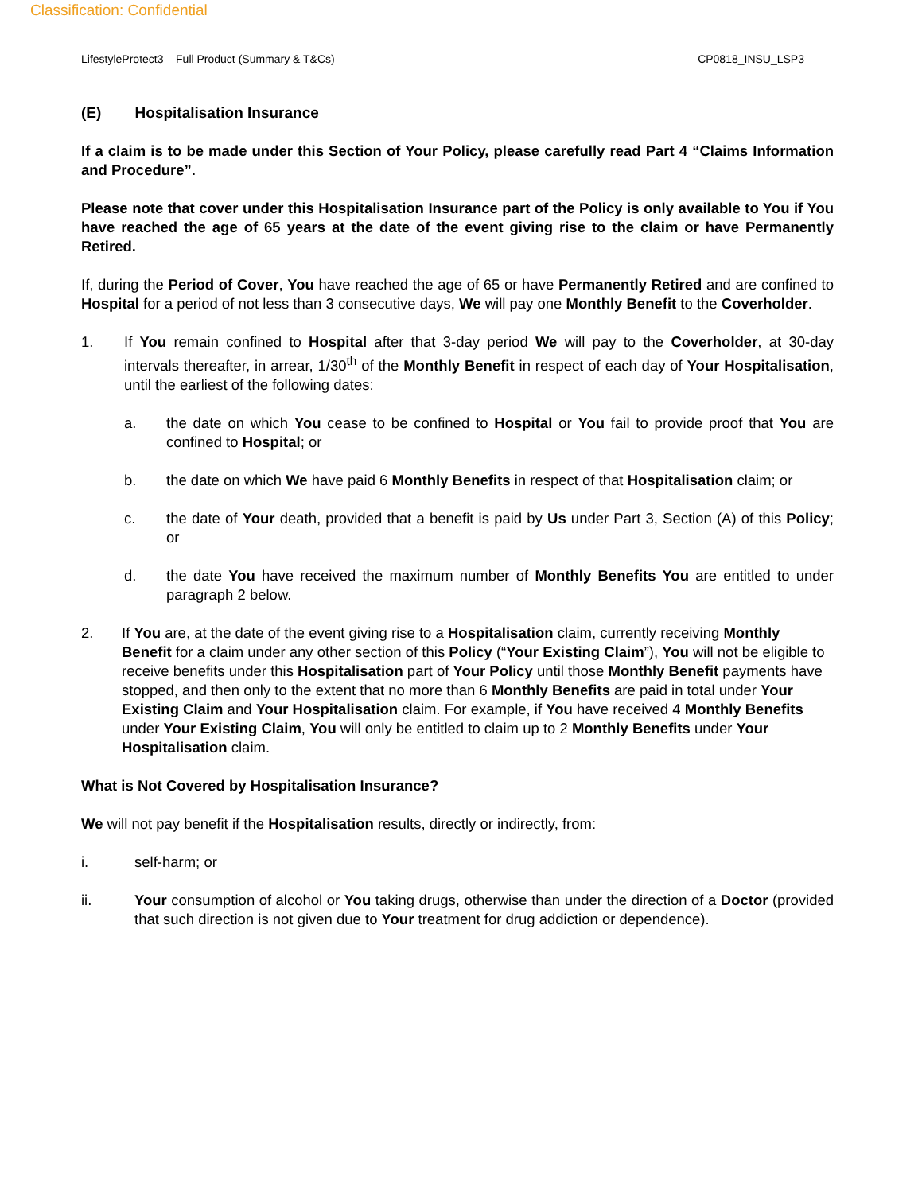Classification: Confidential
LifestyleProtect3 – Full Product (Summary & T&Cs) CP0818_INSU_LSP3
(E) Hospitalisation Insurance
If a claim is to be made under this Section of Your Policy, please carefully read Part 4 “Claims Information and Procedure”.
Please note that cover under this Hospitalisation Insurance part of the Policy is only available to You if You have reached the age of 65 years at the date of the event giving rise to the claim or have Permanently Retired.
If, during the Period of Cover, You have reached the age of 65 or have Permanently Retired and are confined to Hospital for a period of not less than 3 consecutive days, We will pay one Monthly Benefit to the Coverholder.
1. If You remain confined to Hospital after that 3-day period We will pay to the Coverholder, at 30-day intervals thereafter, in arrear, 1/30<sup>th</sup> of the Monthly Benefit in respect of each day of Your Hospitalisation, until the earliest of the following dates:
a. the date on which You cease to be confined to Hospital or You fail to provide proof that You are confined to Hospital; or
b. the date on which We have paid 6 Monthly Benefits in respect of that Hospitalisation claim; or
c. the date of Your death, provided that a benefit is paid by Us under Part 3, Section (A) of this Policy; or
d. the date You have received the maximum number of Monthly Benefits You are entitled to under paragraph 2 below.
2. If You are, at the date of the event giving rise to a Hospitalisation claim, currently receiving Monthly Benefit for a claim under any other section of this Policy (“Your Existing Claim”), You will not be eligible to receive benefits under this Hospitalisation part of Your Policy until those Monthly Benefit payments have stopped, and then only to the extent that no more than 6 Monthly Benefits are paid in total under Your Existing Claim and Your Hospitalisation claim. For example, if You have received 4 Monthly Benefits under Your Existing Claim, You will only be entitled to claim up to 2 Monthly Benefits under Your Hospitalisation claim.
What is Not Covered by Hospitalisation Insurance?
We will not pay benefit if the Hospitalisation results, directly or indirectly, from:
i. self-harm; or
ii. Your consumption of alcohol or You taking drugs, otherwise than under the direction of a Doctor (provided that such direction is not given due to Your treatment for drug addiction or dependence).